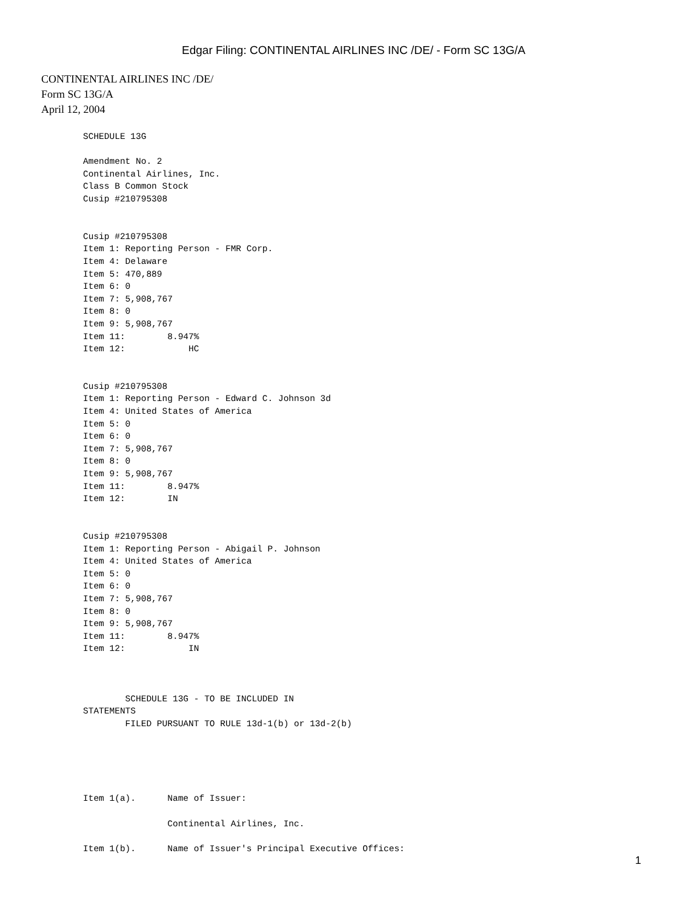Edgar Filing: CONTINENTAL AIRLINES INC /DE/ - Form SC 13G/A
CONTINENTAL AIRLINES INC /DE/
Form SC 13G/A
April 12, 2004
SCHEDULE 13G

Amendment No. 2
Continental Airlines, Inc.
Class B Common Stock
Cusip #210795308


Cusip #210795308
Item 1: Reporting Person - FMR Corp.
Item 4: Delaware
Item 5: 470,889
Item 6: 0
Item 7: 5,908,767
Item 8: 0
Item 9: 5,908,767
Item 11:        8.947%
Item 12:            HC


Cusip #210795308
Item 1: Reporting Person - Edward C. Johnson 3d
Item 4: United States of America
Item 5: 0
Item 6: 0
Item 7: 5,908,767
Item 8: 0
Item 9: 5,908,767
Item 11:        8.947%
Item 12:        IN


Cusip #210795308
Item 1: Reporting Person - Abigail P. Johnson
Item 4: United States of America
Item 5: 0
Item 6: 0
Item 7: 5,908,767
Item 8: 0
Item 9: 5,908,767
Item 11:        8.947%
Item 12:            IN



        SCHEDULE 13G - TO BE INCLUDED IN
STATEMENTS
        FILED PURSUANT TO RULE 13d-1(b) or 13d-2(b)





Item 1(a).      Name of Issuer:

                Continental Airlines, Inc.

Item 1(b).      Name of Issuer's Principal Executive Offices:
1